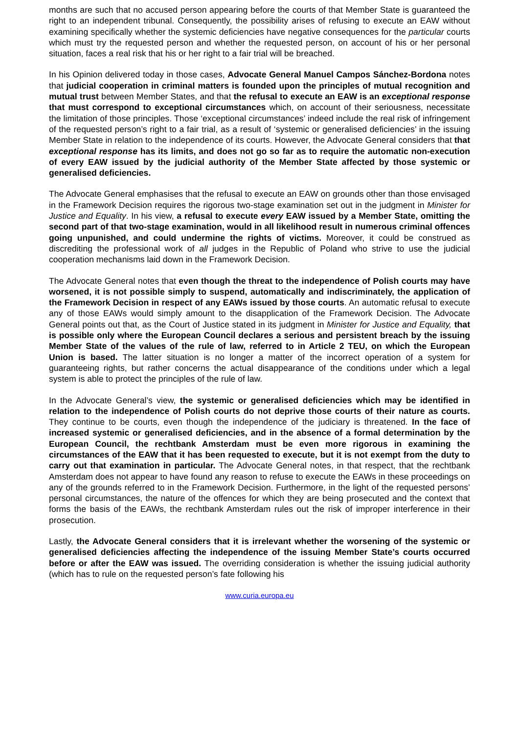months are such that no accused person appearing before the courts of that Member State is guaranteed the right to an independent tribunal. Consequently, the possibility arises of refusing to execute an EAW without examining specifically whether the systemic deficiencies have negative consequences for the particular courts which must try the requested person and whether the requested person, on account of his or her personal situation, faces a real risk that his or her right to a fair trial will be breached.
In his Opinion delivered today in those cases, Advocate General Manuel Campos Sánchez-Bordona notes that judicial cooperation in criminal matters is founded upon the principles of mutual recognition and mutual trust between Member States, and that the refusal to execute an EAW is an exceptional response that must correspond to exceptional circumstances which, on account of their seriousness, necessitate the limitation of those principles. Those ‘exceptional circumstances’ indeed include the real risk of infringement of the requested person’s right to a fair trial, as a result of ‘systemic or generalised deficiencies’ in the issuing Member State in relation to the independence of its courts. However, the Advocate General considers that that exceptional response has its limits, and does not go so far as to require the automatic non-execution of every EAW issued by the judicial authority of the Member State affected by those systemic or generalised deficiencies.
The Advocate General emphasises that the refusal to execute an EAW on grounds other than those envisaged in the Framework Decision requires the rigorous two-stage examination set out in the judgment in Minister for Justice and Equality. In his view, a refusal to execute every EAW issued by a Member State, omitting the second part of that two-stage examination, would in all likelihood result in numerous criminal offences going unpunished, and could undermine the rights of victims. Moreover, it could be construed as discrediting the professional work of all judges in the Republic of Poland who strive to use the judicial cooperation mechanisms laid down in the Framework Decision.
The Advocate General notes that even though the threat to the independence of Polish courts may have worsened, it is not possible simply to suspend, automatically and indiscriminately, the application of the Framework Decision in respect of any EAWs issued by those courts. An automatic refusal to execute any of those EAWs would simply amount to the disapplication of the Framework Decision. The Advocate General points out that, as the Court of Justice stated in its judgment in Minister for Justice and Equality, that is possible only where the European Council declares a serious and persistent breach by the issuing Member State of the values of the rule of law, referred to in Article 2 TEU, on which the European Union is based. The latter situation is no longer a matter of the incorrect operation of a system for guaranteeing rights, but rather concerns the actual disappearance of the conditions under which a legal system is able to protect the principles of the rule of law.
In the Advocate General’s view, the systemic or generalised deficiencies which may be identified in relation to the independence of Polish courts do not deprive those courts of their nature as courts. They continue to be courts, even though the independence of the judiciary is threatened. In the face of increased systemic or generalised deficiencies, and in the absence of a formal determination by the European Council, the rechtbank Amsterdam must be even more rigorous in examining the circumstances of the EAW that it has been requested to execute, but it is not exempt from the duty to carry out that examination in particular. The Advocate General notes, in that respect, that the rechtbank Amsterdam does not appear to have found any reason to refuse to execute the EAWs in these proceedings on any of the grounds referred to in the Framework Decision. Furthermore, in the light of the requested persons’ personal circumstances, the nature of the offences for which they are being prosecuted and the context that forms the basis of the EAWs, the rechtbank Amsterdam rules out the risk of improper interference in their prosecution.
Lastly, the Advocate General considers that it is irrelevant whether the worsening of the systemic or generalised deficiencies affecting the independence of the issuing Member State’s courts occurred before or after the EAW was issued. The overriding consideration is whether the issuing judicial authority (which has to rule on the requested person’s fate following his
www.curia.europa.eu